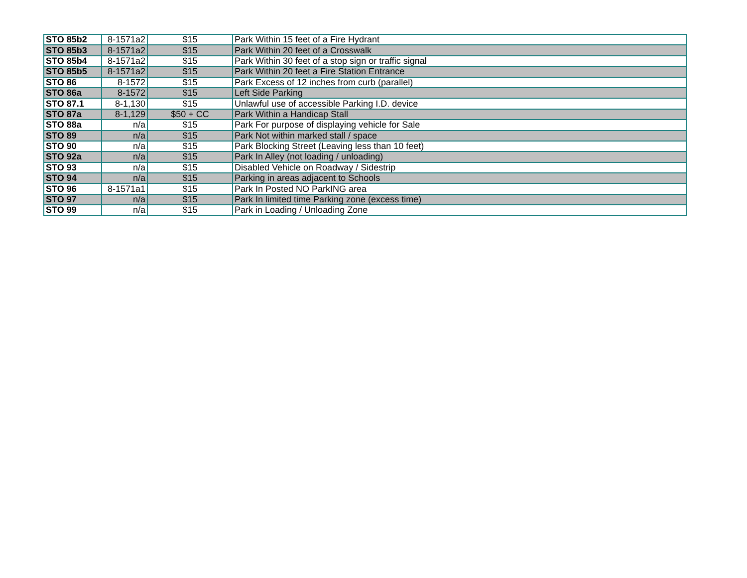| STO 85b2 | 8-1571a2 | $15 | Park Within 15 feet of a Fire Hydrant |
| STO 85b3 | 8-1571a2 | $15 | Park Within 20 feet of a Crosswalk |
| STO 85b4 | 8-1571a2 | $15 | Park Within 30 feet of a stop sign or traffic signal |
| STO 85b5 | 8-1571a2 | $15 | Park Within 20 feet a Fire Station Entrance |
| STO 86 | 8-1572 | $15 | Park Excess of 12 inches from curb (parallel) |
| STO 86a | 8-1572 | $15 | Left Side Parking |
| STO 87.1 | 8-1,130 | $15 | Unlawful use of accessible Parking I.D. device |
| STO 87a | 8-1,129 | $50 + CC | Park Within a Handicap Stall |
| STO 88a | n/a | $15 | Park For purpose of displaying vehicle for Sale |
| STO 89 | n/a | $15 | Park Not within marked stall / space |
| STO 90 | n/a | $15 | Park Blocking Street (Leaving less than 10 feet) |
| STO 92a | n/a | $15 | Park In Alley (not loading / unloading) |
| STO 93 | n/a | $15 | Disabled Vehicle on Roadway / Sidestrip |
| STO 94 | n/a | $15 | Parking in areas adjacent to Schools |
| STO 96 | 8-1571a1 | $15 | Park In Posted NO ParkING area |
| STO 97 | n/a | $15 | Park In limited time Parking zone (excess time) |
| STO 99 | n/a | $15 | Park in Loading / Unloading Zone |